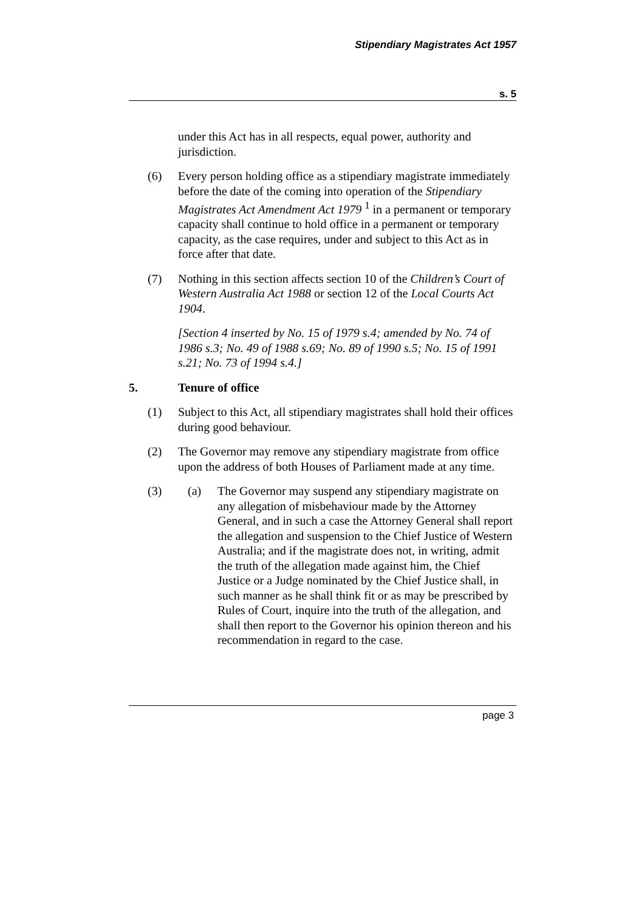Stipendiary Magistrates Act 1957
s. 5
under this Act has in all respects, equal power, authority and jurisdiction.
(6) Every person holding office as a stipendiary magistrate immediately before the date of the coming into operation of the Stipendiary Magistrates Act Amendment Act 1979 <sup>1</sup> in a permanent or temporary capacity shall continue to hold office in a permanent or temporary capacity, as the case requires, under and subject to this Act as in force after that date.
(7) Nothing in this section affects section 10 of the Children’s Court of Western Australia Act 1988 or section 12 of the Local Courts Act 1904.
[Section 4 inserted by No. 15 of 1979 s.4; amended by No. 74 of 1986 s.3; No. 49 of 1988 s.69; No. 89 of 1990 s.5; No. 15 of 1991 s.21; No. 73 of 1994 s.4.]
5. Tenure of office
(1) Subject to this Act, all stipendiary magistrates shall hold their offices during good behaviour.
(2) The Governor may remove any stipendiary magistrate from office upon the address of both Houses of Parliament made at any time.
(3) (a) The Governor may suspend any stipendiary magistrate on any allegation of misbehaviour made by the Attorney General, and in such a case the Attorney General shall report the allegation and suspension to the Chief Justice of Western Australia; and if the magistrate does not, in writing, admit the truth of the allegation made against him, the Chief Justice or a Judge nominated by the Chief Justice shall, in such manner as he shall think fit or as may be prescribed by Rules of Court, inquire into the truth of the allegation, and shall then report to the Governor his opinion thereon and his recommendation in regard to the case.
page 3